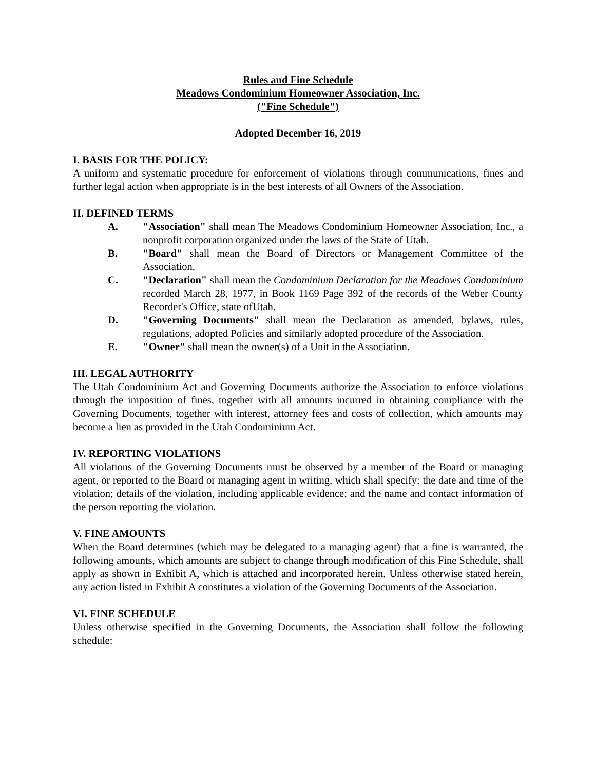Rules and Fine Schedule
Meadows Condominium Homeowner Association, Inc.
("Fine Schedule")
Adopted December 16, 2019
I. BASIS FOR THE POLICY:
A uniform and systematic procedure for enforcement of violations through communications, fines and further legal action when appropriate is in the best interests of all Owners of the Association.
II. DEFINED TERMS
A. "Association" shall mean The Meadows Condominium Homeowner Association, Inc., a nonprofit corporation organized under the laws of the State of Utah.
B. "Board" shall mean the Board of Directors or Management Committee of the Association.
C. "Declaration" shall mean the Condominium Declaration for the Meadows Condominium recorded March 28, 1977, in Book 1169 Page 392 of the records of the Weber County Recorder's Office, state ofUtah.
D. "Governing Documents" shall mean the Declaration as amended, bylaws, rules, regulations, adopted Policies and similarly adopted procedure of the Association.
E. "Owner" shall mean the owner(s) of a Unit in the Association.
III. LEGAL AUTHORITY
The Utah Condominium Act and Governing Documents authorize the Association to enforce violations through the imposition of fines, together with all amounts incurred in obtaining compliance with the Governing Documents, together with interest, attorney fees and costs of collection, which amounts may become a lien as provided in the Utah Condominium Act.
IV. REPORTING VIOLATIONS
All violations of the Governing Documents must be observed by a member of the Board or managing agent, or reported to the Board or managing agent in writing, which shall specify: the date and time of the violation; details of the violation, including applicable evidence; and the name and contact information of the person reporting the violation.
V. FINE AMOUNTS
When the Board determines (which may be delegated to a managing agent) that a fine is warranted, the following amounts, which amounts are subject to change through modification of this Fine Schedule, shall apply as shown in Exhibit A, which is attached and incorporated herein. Unless otherwise stated herein, any action listed in Exhibit A constitutes a violation of the Governing Documents of the Association.
VI. FINE SCHEDULE
Unless otherwise specified in the Governing Documents, the Association shall follow the following schedule: